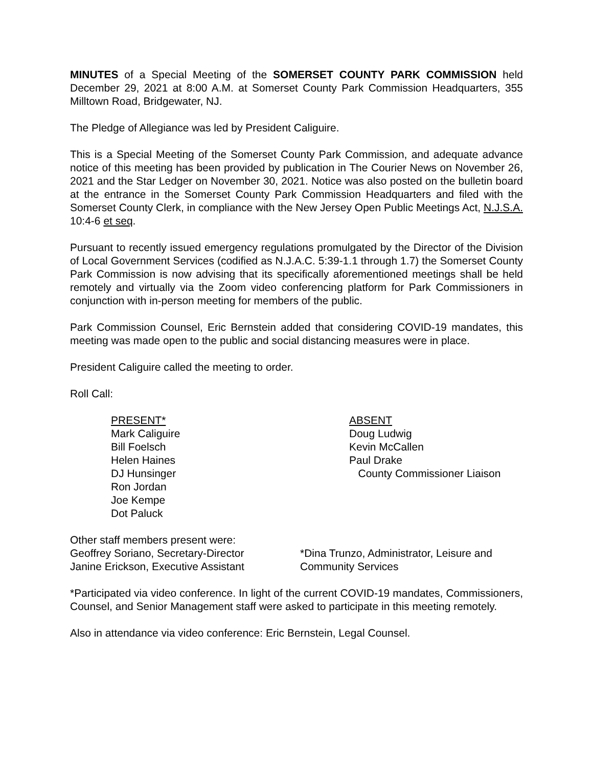MINUTES of a Special Meeting of the SOMERSET COUNTY PARK COMMISSION held December 29, 2021 at 8:00 A.M. at Somerset County Park Commission Headquarters, 355 Milltown Road, Bridgewater, NJ.
The Pledge of Allegiance was led by President Caliguire.
This is a Special Meeting of the Somerset County Park Commission, and adequate advance notice of this meeting has been provided by publication in The Courier News on November 26, 2021 and the Star Ledger on November 30, 2021. Notice was also posted on the bulletin board at the entrance in the Somerset County Park Commission Headquarters and filed with the Somerset County Clerk, in compliance with the New Jersey Open Public Meetings Act, N.J.S.A. 10:4-6 et seq.
Pursuant to recently issued emergency regulations promulgated by the Director of the Division of Local Government Services (codified as N.J.A.C. 5:39-1.1 through 1.7) the Somerset County Park Commission is now advising that its specifically aforementioned meetings shall be held remotely and virtually via the Zoom video conferencing platform for Park Commissioners in conjunction with in-person meeting for members of the public.
Park Commission Counsel, Eric Bernstein added that considering COVID-19 mandates, this meeting was made open to the public and social distancing measures were in place.
President Caliguire called the meeting to order.
Roll Call:
PRESENT*
Mark Caliguire
Bill Foelsch
Helen Haines
DJ Hunsinger
Ron Jordan
Joe Kempe
Dot Paluck
ABSENT
Doug Ludwig
Kevin McCallen
Paul Drake
County Commissioner Liaison
Other staff members present were:
Geoffrey Soriano, Secretary-Director
Janine Erickson, Executive Assistant
*Dina Trunzo, Administrator, Leisure and
Community Services
*Participated via video conference. In light of the current COVID-19 mandates, Commissioners, Counsel, and Senior Management staff were asked to participate in this meeting remotely.
Also in attendance via video conference: Eric Bernstein, Legal Counsel.